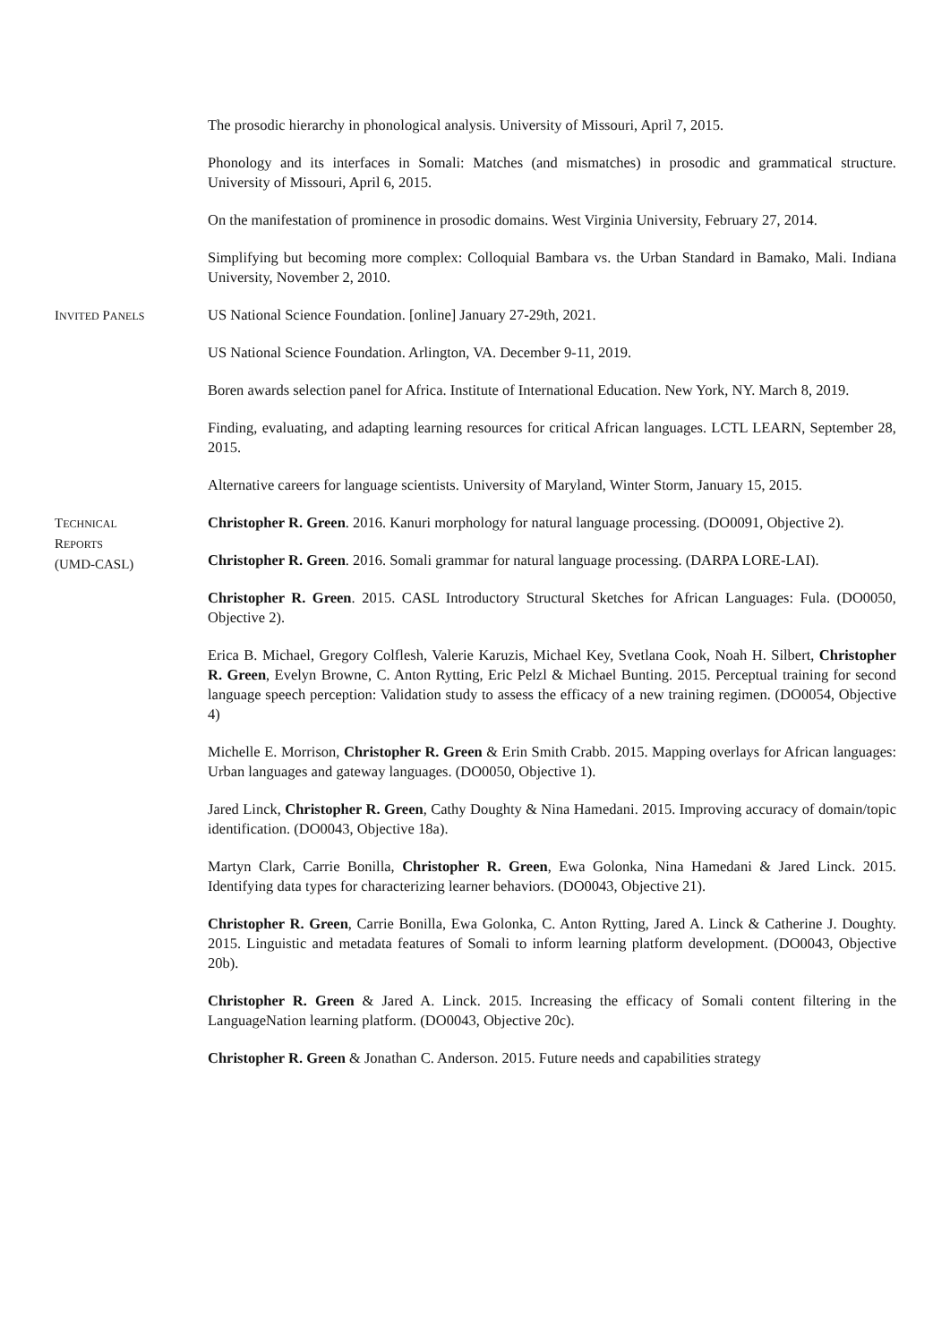The prosodic hierarchy in phonological analysis. University of Missouri, April 7, 2015.
Phonology and its interfaces in Somali: Matches (and mismatches) in prosodic and grammatical structure. University of Missouri, April 6, 2015.
On the manifestation of prominence in prosodic domains. West Virginia University, February 27, 2014.
Simplifying but becoming more complex: Colloquial Bambara vs. the Urban Standard in Bamako, Mali. Indiana University, November 2, 2010.
INVITED PANELS
US National Science Foundation. [online] January 27-29th, 2021.
US National Science Foundation. Arlington, VA. December 9-11, 2019.
Boren awards selection panel for Africa. Institute of International Education. New York, NY. March 8, 2019.
Finding, evaluating, and adapting learning resources for critical African languages. LCTL LEARN, September 28, 2015.
Alternative careers for language scientists. University of Maryland, Winter Storm, January 15, 2015.
TECHNICAL
REPORTS
(UMD-CASL)
Christopher R. Green. 2016. Kanuri morphology for natural language processing. (DO0091, Objective 2).
Christopher R. Green. 2016. Somali grammar for natural language processing. (DARPA LORE-LAI).
Christopher R. Green. 2015. CASL Introductory Structural Sketches for African Languages: Fula. (DO0050, Objective 2).
Erica B. Michael, Gregory Colflesh, Valerie Karuzis, Michael Key, Svetlana Cook, Noah H. Silbert, Christopher R. Green, Evelyn Browne, C. Anton Rytting, Eric Pelzl & Michael Bunting. 2015. Perceptual training for second language speech perception: Validation study to assess the efficacy of a new training regimen. (DO0054, Objective 4)
Michelle E. Morrison, Christopher R. Green & Erin Smith Crabb. 2015. Mapping overlays for African languages: Urban languages and gateway languages. (DO0050, Objective 1).
Jared Linck, Christopher R. Green, Cathy Doughty & Nina Hamedani. 2015. Improving accuracy of domain/topic identification. (DO0043, Objective 18a).
Martyn Clark, Carrie Bonilla, Christopher R. Green, Ewa Golonka, Nina Hamedani & Jared Linck. 2015. Identifying data types for characterizing learner behaviors. (DO0043, Objective 21).
Christopher R. Green, Carrie Bonilla, Ewa Golonka, C. Anton Rytting, Jared A. Linck & Catherine J. Doughty. 2015. Linguistic and metadata features of Somali to inform learning platform development. (DO0043, Objective 20b).
Christopher R. Green & Jared A. Linck. 2015. Increasing the efficacy of Somali content filtering in the LanguageNation learning platform. (DO0043, Objective 20c).
Christopher R. Green & Jonathan C. Anderson. 2015. Future needs and capabilities strategy